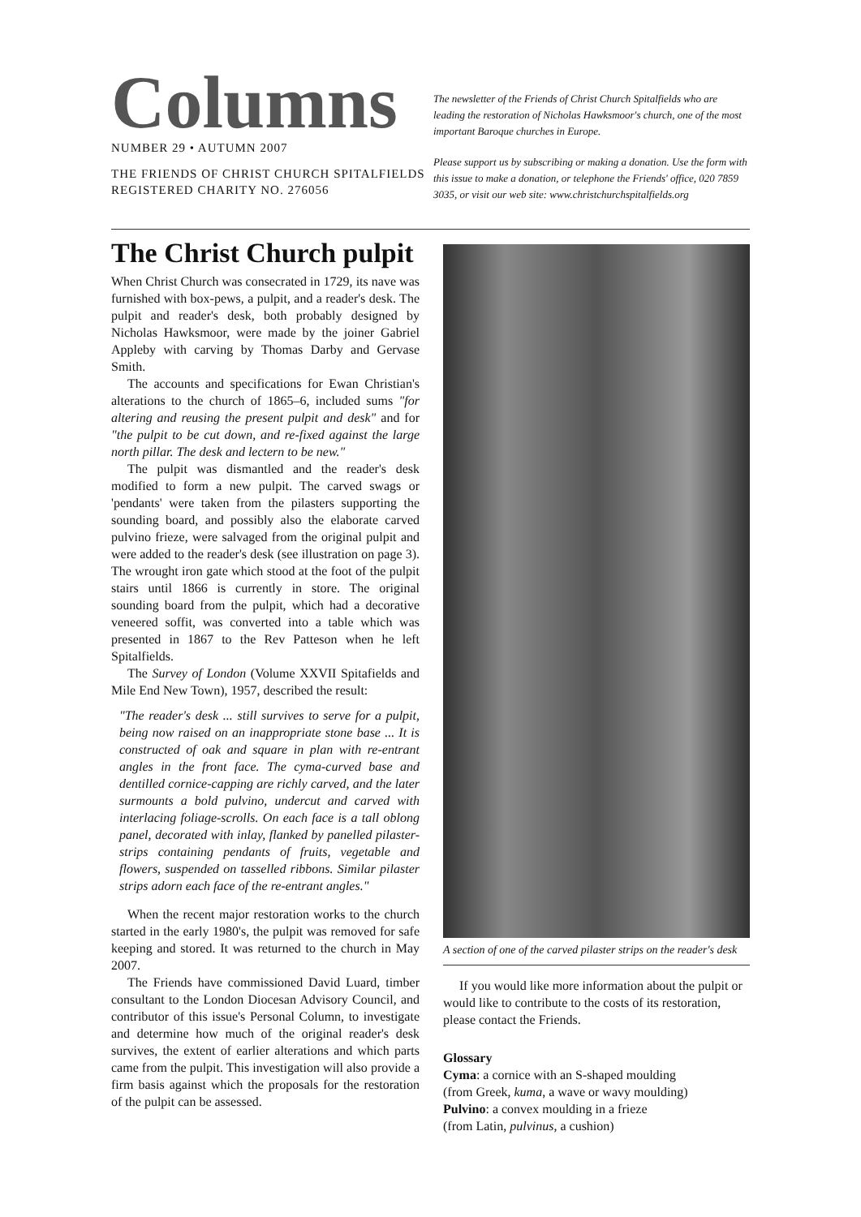Columns
NUMBER 29 • AUTUMN 2007
THE FRIENDS OF CHRIST CHURCH SPITALFIELDS
REGISTERED CHARITY NO. 276056
The newsletter of the Friends of Christ Church Spitalfields who are leading the restoration of Nicholas Hawksmoor's church, one of the most important Baroque churches in Europe.
Please support us by subscribing or making a donation. Use the form with this issue to make a donation, or telephone the Friends' office, 020 7859 3035, or visit our web site: www.christchurchspitalfields.org
The Christ Church pulpit
When Christ Church was consecrated in 1729, its nave was furnished with box-pews, a pulpit, and a reader's desk. The pulpit and reader's desk, both probably designed by Nicholas Hawksmoor, were made by the joiner Gabriel Appleby with carving by Thomas Darby and Gervase Smith.
The accounts and specifications for Ewan Christian's alterations to the church of 1865–6, included sums "for altering and reusing the present pulpit and desk" and for "the pulpit to be cut down, and re-fixed against the large north pillar. The desk and lectern to be new."
The pulpit was dismantled and the reader's desk modified to form a new pulpit. The carved swags or 'pendants' were taken from the pilasters supporting the sounding board, and possibly also the elaborate carved pulvino frieze, were salvaged from the original pulpit and were added to the reader's desk (see illustration on page 3). The wrought iron gate which stood at the foot of the pulpit stairs until 1866 is currently in store. The original sounding board from the pulpit, which had a decorative veneered soffit, was converted into a table which was presented in 1867 to the Rev Patteson when he left Spitalfields.
The Survey of London (Volume XXVII Spitafields and Mile End New Town), 1957, described the result:
"The reader's desk ... still survives to serve for a pulpit, being now raised on an inappropriate stone base ... It is constructed of oak and square in plan with re-entrant angles in the front face. The cyma-curved base and dentilled cornice-capping are richly carved, and the later surmounts a bold pulvino, undercut and carved with interlacing foliage-scrolls. On each face is a tall oblong panel, decorated with inlay, flanked by panelled pilaster-strips containing pendants of fruits, vegetable and flowers, suspended on tasselled ribbons. Similar pilaster strips adorn each face of the re-entrant angles."
When the recent major restoration works to the church started in the early 1980's, the pulpit was removed for safe keeping and stored. It was returned to the church in May 2007.
The Friends have commissioned David Luard, timber consultant to the London Diocesan Advisory Council, and contributor of this issue's Personal Column, to investigate and determine how much of the original reader's desk survives, the extent of earlier alterations and which parts came from the pulpit. This investigation will also provide a firm basis against which the proposals for the restoration of the pulpit can be assessed.
A section of one of the carved pilaster strips on the reader's desk
If you would like more information about the pulpit or would like to contribute to the costs of its restoration, please contact the Friends.
Glossary
Cyma: a cornice with an S-shaped moulding
(from Greek, kuma, a wave or wavy moulding)
Pulvino: a convex moulding in a frieze
(from Latin, pulvinus, a cushion)